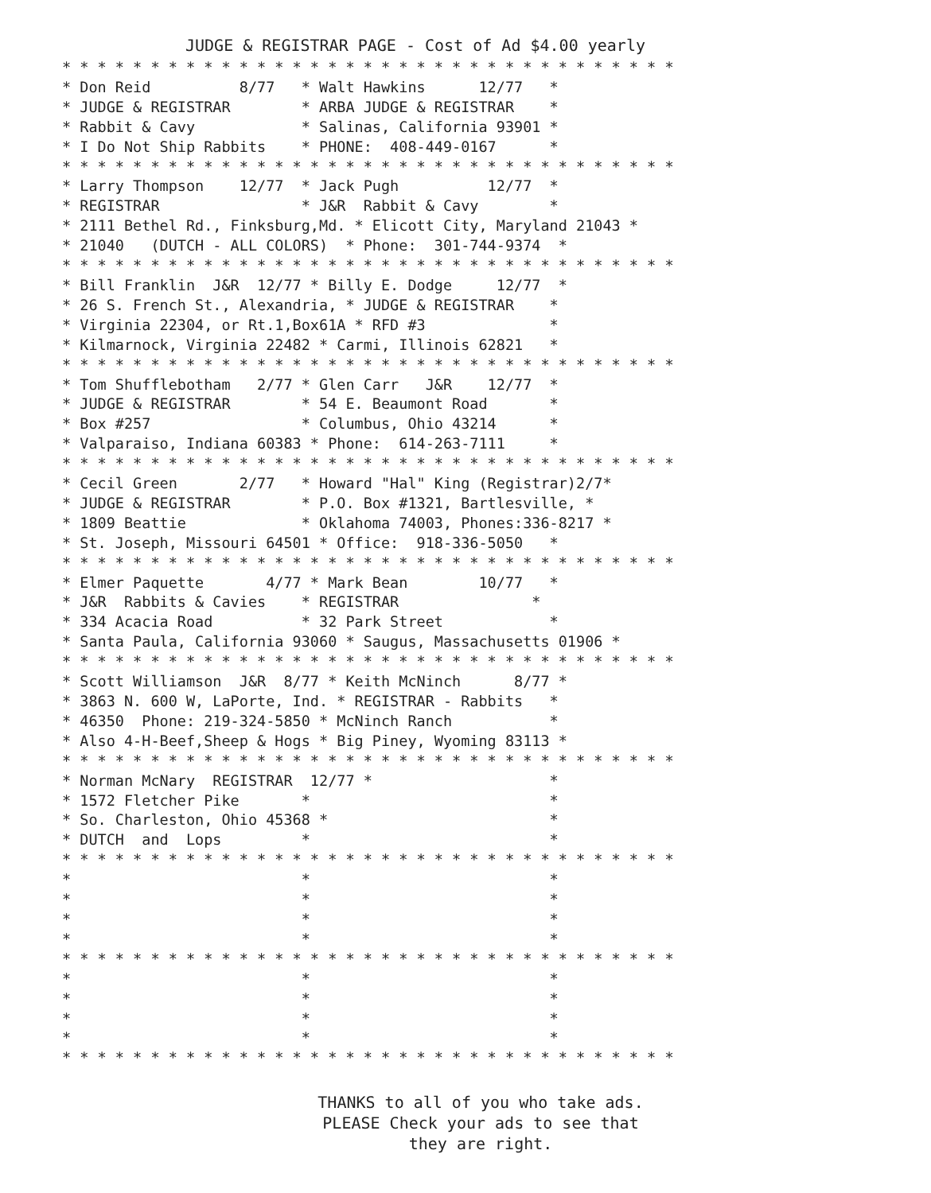JUDGE & REGISTRAR PAGE - Cost of Ad $4.00 yearly
* * * * * * * * * * * * * * * * * * * * * * * * * * * * * * * * * * *
* Don Reid          8/77   * Walt Hawkins      12/77   *
* JUDGE & REGISTRAR        * ARBA JUDGE & REGISTRAR    *
* Rabbit & Cavy            * Salinas, California 93901 *
* I Do Not Ship Rabbits    * PHONE:  408-449-0167      *
* * * * * * * * * * * * * * * * * * * * * * * * * * * * * * * * * * *
* Larry Thompson    12/77  * Jack Pugh          12/77  *
* REGISTRAR                * J&R  Rabbit & Cavy        *
* 2111 Bethel Rd., Finksburg,Md. * Elicott City, Maryland 21043 *
* 21040   (DUTCH - ALL COLORS)  * Phone:  301-744-9374  *
* * * * * * * * * * * * * * * * * * * * * * * * * * * * * * * * * * *
* Bill Franklin  J&R  12/77 * Billy E. Dodge     12/77  *
* 26 S. French St., Alexandria, * JUDGE & REGISTRAR    *
* Virginia 22304, or Rt.1,Box61A * RFD #3              *
* Kilmarnock, Virginia 22482 * Carmi, Illinois 62821   *
* * * * * * * * * * * * * * * * * * * * * * * * * * * * * * * * * * *
* Tom Shufflebotham   2/77 * Glen Carr   J&R    12/77  *
* JUDGE & REGISTRAR        * 54 E. Beaumont Road       *
* Box #257                 * Columbus, Ohio 43214      *
* Valparaiso, Indiana 60383 * Phone:  614-263-7111     *
* * * * * * * * * * * * * * * * * * * * * * * * * * * * * * * * * * *
* Cecil Green       2/77   * Howard "Hal" King (Registrar)2/7*
* JUDGE & REGISTRAR        * P.O. Box #1321, Bartlesville, *
* 1809 Beattie             * Oklahoma 74003, Phones:336-8217 *
* St. Joseph, Missouri 64501 * Office:  918-336-5050   *
* * * * * * * * * * * * * * * * * * * * * * * * * * * * * * * * * * *
* Elmer Paquette       4/77 * Mark Bean        10/77   *
* J&R  Rabbits & Cavies    * REGISTRAR               *
* 334 Acacia Road          * 32 Park Street            *
* Santa Paula, California 93060 * Saugus, Massachusetts 01906 *
* * * * * * * * * * * * * * * * * * * * * * * * * * * * * * * * * * *
* Scott Williamson  J&R  8/77 * Keith McNinch      8/77 *
* 3863 N. 600 W, LaPorte, Ind. * REGISTRAR - Rabbits   *
* 46350  Phone: 219-324-5850 * McNinch Ranch           *
* Also 4-H-Beef,Sheep & Hogs * Big Piney, Wyoming 83113 *
* * * * * * * * * * * * * * * * * * * * * * * * * * * * * * * * * * *
* Norman McNary  REGISTRAR  12/77 *                    *
* 1572 Fletcher Pike       *                           *
* So. Charleston, Ohio 45368 *                         *
* DUTCH  and  Lops         *                           *
* * * * * * * * * * * * * * * * * * * * * * * * * * * * * * * * * * *
*                          *                           *
*                          *                           *
*                          *                           *
*                          *                           *
* * * * * * * * * * * * * * * * * * * * * * * * * * * * * * * * * * *
*                          *                           *
*                          *                           *
*                          *                           *
*                          *                           *
* * * * * * * * * * * * * * * * * * * * * * * * * * * * * * * * * * *
THANKS to all of you who take ads.
PLEASE Check your ads to see that
they are right.